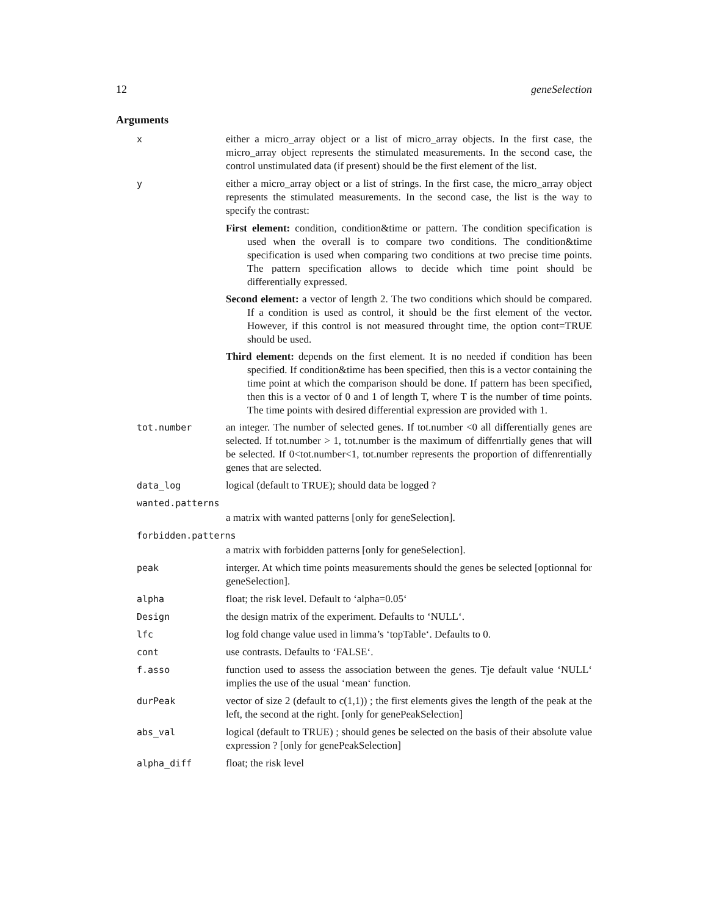12 geneSelection
Arguments
x either a micro_array object or a list of micro_array objects. In the first case, the micro_array object represents the stimulated measurements. In the second case, the control unstimulated data (if present) should be the first element of the list.
y either a micro_array object or a list of strings. In the first case, the micro_array object represents the stimulated measurements. In the second case, the list is the way to specify the contrast:
First element: condition, condition&time or pattern. The condition specification is used when the overall is to compare two conditions. The condition&time specification is used when comparing two conditions at two precise time points. The pattern specification allows to decide which time point should be differentially expressed.
Second element: a vector of length 2. The two conditions which should be compared. If a condition is used as control, it should be the first element of the vector. However, if this control is not measured throught time, the option cont=TRUE should be used.
Third element: depends on the first element. It is no needed if condition has been specified. If condition&time has been specified, then this is a vector containing the time point at which the comparison should be done. If pattern has been specified, then this is a vector of 0 and 1 of length T, where T is the number of time points. The time points with desired differential expression are provided with 1.
tot.number an integer. The number of selected genes. If tot.number <0 all differentially genes are selected. If tot.number > 1, tot.number is the maximum of diffenrtially genes that will be selected. If 0<tot.number<1, tot.number represents the proportion of diffenrentially genes that are selected.
data_log logical (default to TRUE); should data be logged ?
wanted.patterns
a matrix with wanted patterns [only for geneSelection].
forbidden.patterns
a matrix with forbidden patterns [only for geneSelection].
peak interger. At which time points measurements should the genes be selected [optionnal for geneSelection].
alpha float; the risk level. Default to ‘alpha=0.05‘
Design the design matrix of the experiment. Defaults to ‘NULL‘.
lfc log fold change value used in limma’s ‘topTable‘. Defaults to 0.
cont use contrasts. Defaults to ‘FALSE‘.
f.asso function used to assess the association between the genes. Tje default value ‘NULL‘ implies the use of the usual ‘mean‘ function.
durPeak vector of size 2 (default to c(1,1)) ; the first elements gives the length of the peak at the left, the second at the right. [only for genePeakSelection]
abs_val logical (default to TRUE) ; should genes be selected on the basis of their absolute value expression ? [only for genePeakSelection]
alpha_diff float; the risk level